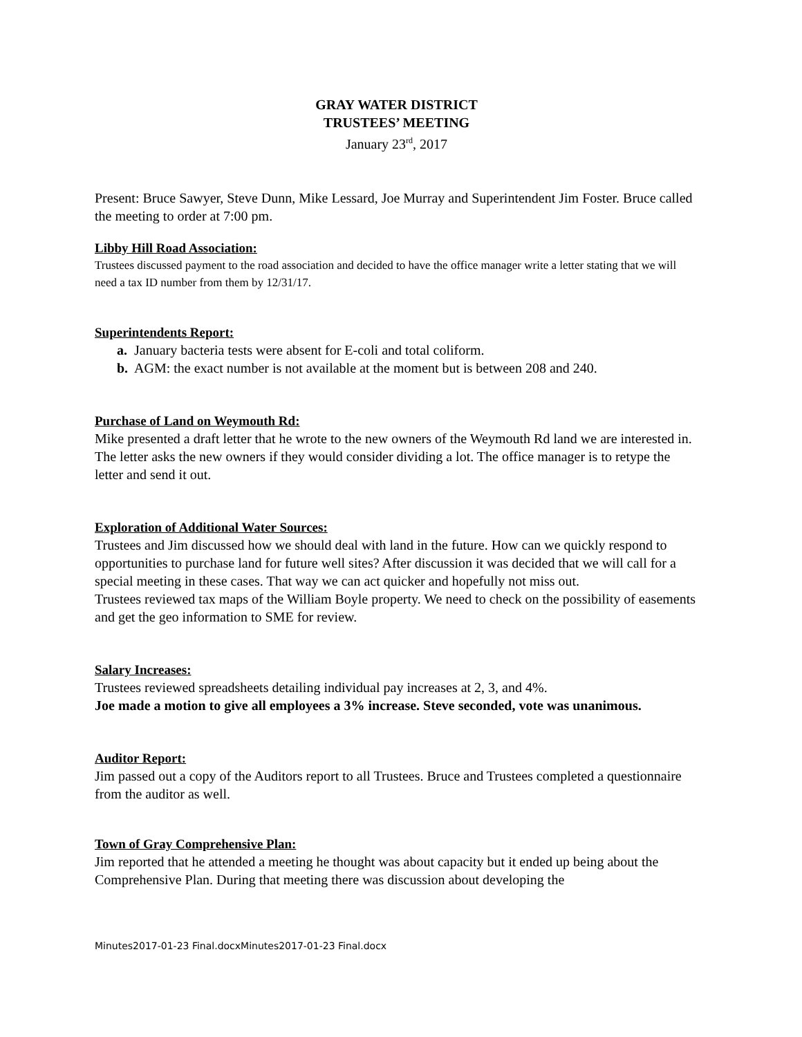GRAY WATER DISTRICT
TRUSTEES’ MEETING
January 23<sup>rd</sup>, 2017
Present: Bruce Sawyer, Steve Dunn, Mike Lessard, Joe Murray and Superintendent Jim Foster. Bruce called the meeting to order at 7:00 pm.
Libby Hill Road Association:
Trustees discussed payment to the road association and decided to have the office manager write a letter stating that we will need a tax ID number from them by 12/31/17.
Superintendents Report:
a. January bacteria tests were absent for E-coli and total coliform.
b. AGM: the exact number is not available at the moment but is between 208 and 240.
Purchase of Land on Weymouth Rd:
Mike presented a draft letter that he wrote to the new owners of the Weymouth Rd land we are interested in. The letter asks the new owners if they would consider dividing a lot. The office manager is to retype the letter and send it out.
Exploration of Additional Water Sources:
Trustees and Jim discussed how we should deal with land in the future. How can we quickly respond to opportunities to purchase land for future well sites? After discussion it was decided that we will call for a special meeting in these cases. That way we can act quicker and hopefully not miss out.
Trustees reviewed tax maps of the William Boyle property. We need to check on the possibility of easements and get the geo information to SME for review.
Salary Increases:
Trustees reviewed spreadsheets detailing individual pay increases at 2, 3, and 4%.
Joe made a motion to give all employees a 3% increase. Steve seconded, vote was unanimous.
Auditor Report:
Jim passed out a copy of the Auditors report to all Trustees. Bruce and Trustees completed a questionnaire from the auditor as well.
Town of Gray Comprehensive Plan:
Jim reported that he attended a meeting he thought was about capacity but it ended up being about the Comprehensive Plan. During that meeting there was discussion about developing the
Minutes2017-01-23 Final.docxMinutes2017-01-23 Final.docx